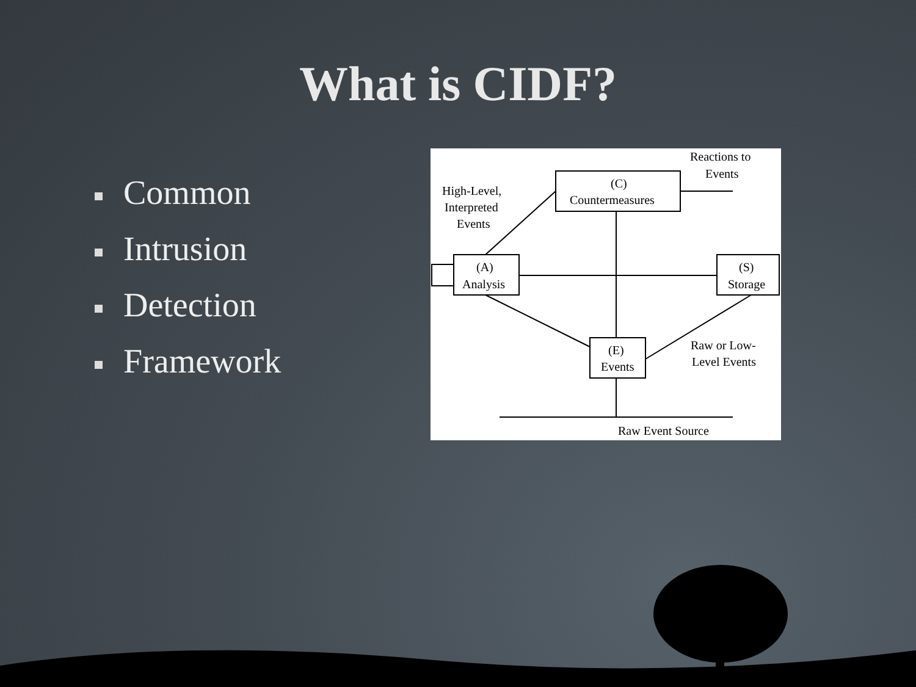What is CIDF?
Common
Intrusion
Detection
Framework
Reactions to
Events
(C)
Countermeasures
High-Level,
Interpreted
Events
(A)
Analysis
(S)
Storage
(E)
Events
Raw or Low-
Level Events
Raw Event Source